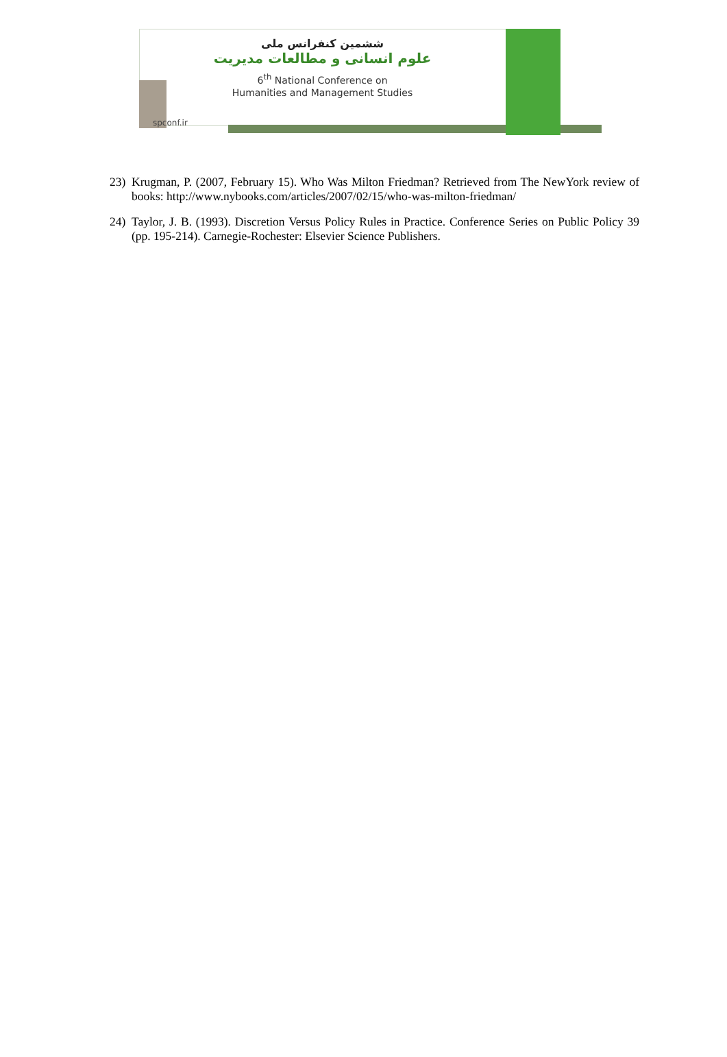ششمین کنفرانس ملی
علوم انسانی و مطالعات مدیریت
6<sup>th</sup> National Conference on
Humanities and Management Studies
spconf.ir
23) Krugman, P. (2007, February 15). Who Was Milton Friedman? Retrieved from The NewYork review of books: http://www.nybooks.com/articles/2007/02/15/who-was-milton-friedman/
24) Taylor, J. B. (1993). Discretion Versus Policy Rules in Practice. Conference Series on Public Policy 39 (pp. 195-214). Carnegie-Rochester: Elsevier Science Publishers.